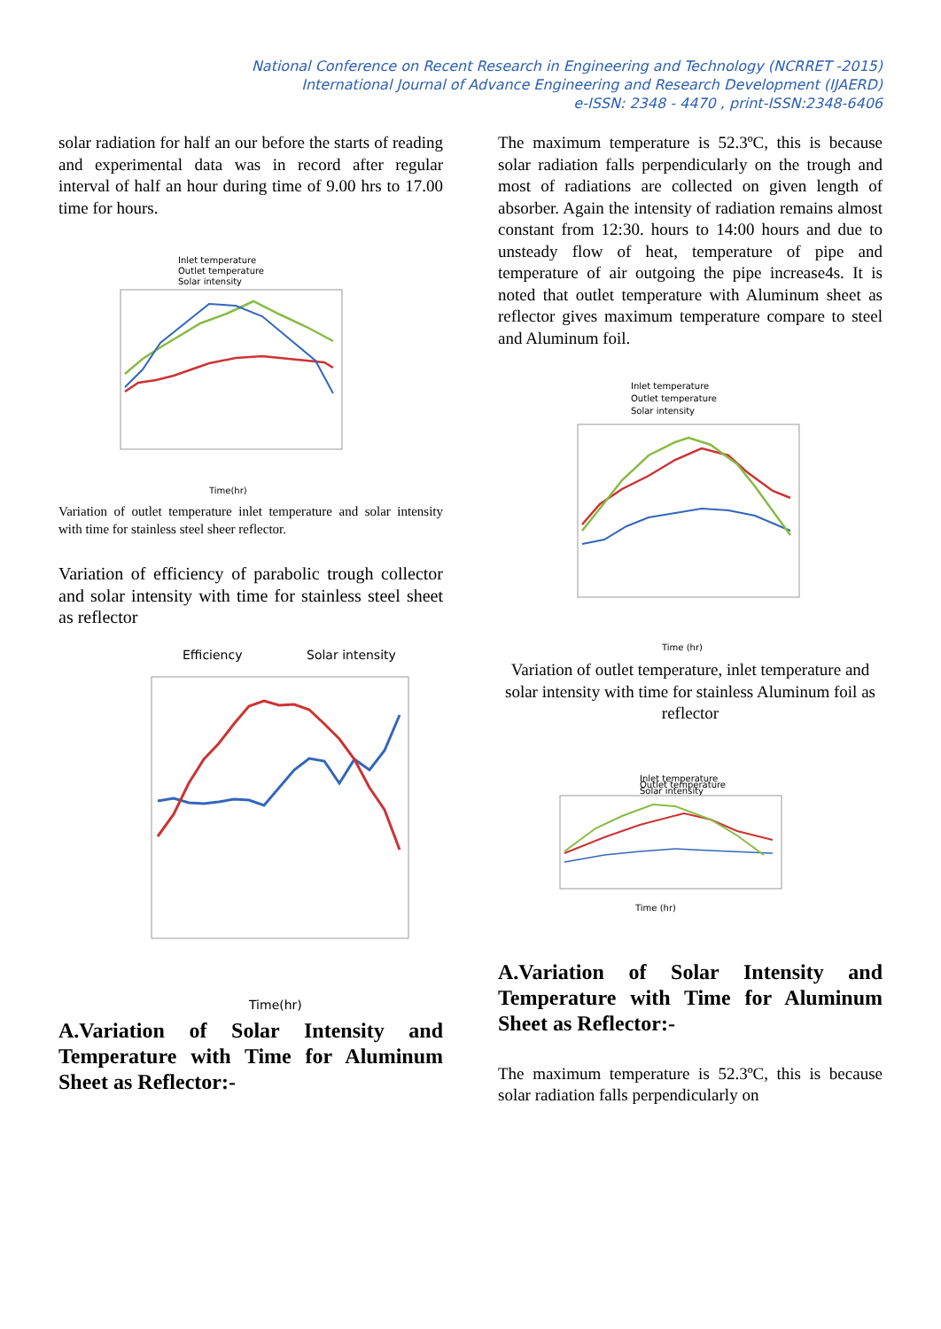National Conference on Recent Research in Engineering and Technology (NCRRET -2015)
International Journal of Advance Engineering and Research Development (IJAERD)
e-ISSN: 2348 - 4470 , print-ISSN:2348-6406
solar radiation for half an our before the starts of reading and experimental data was in record after regular interval of half an hour during time of 9.00 hrs to 17.00 time for hours.
Inlet temperature
Outlet temperature
Solar intensity
Time(hr)
Variation of outlet temperature inlet temperature and solar intensity with time for stainless steel sheer reflector.
Variation of efficiency of parabolic trough collector and solar intensity with time for stainless steel sheet as reflector
Efficiency
Solar intensity
Time(hr)
A.Variation of Solar Intensity and Temperature with Time for Aluminum Sheet as Reflector:-
The maximum temperature is 52.3ºC, this is because solar radiation falls perpendicularly on the trough and most of radiations are collected on given length of absorber. Again the intensity of radiation remains almost constant from 12:30. hours to 14:00 hours and due to unsteady flow of heat, temperature of pipe and temperature of air outgoing the pipe increase4s. It is noted that outlet temperature with Aluminum sheet as reflector gives maximum temperature compare to steel and Aluminum foil.
Inlet temperature
Outlet temperature
Solar intensity
Time (hr)
Variation of outlet temperature, inlet temperature and solar intensity with time for stainless Aluminum foil as reflector
Inlet temperature
Outlet temperature
Solar intensity
Time (hr)
A.Variation of Solar Intensity and Temperature with Time for Aluminum Sheet as Reflector:-
The maximum temperature is 52.3ºC, this is because solar radiation falls perpendicularly on